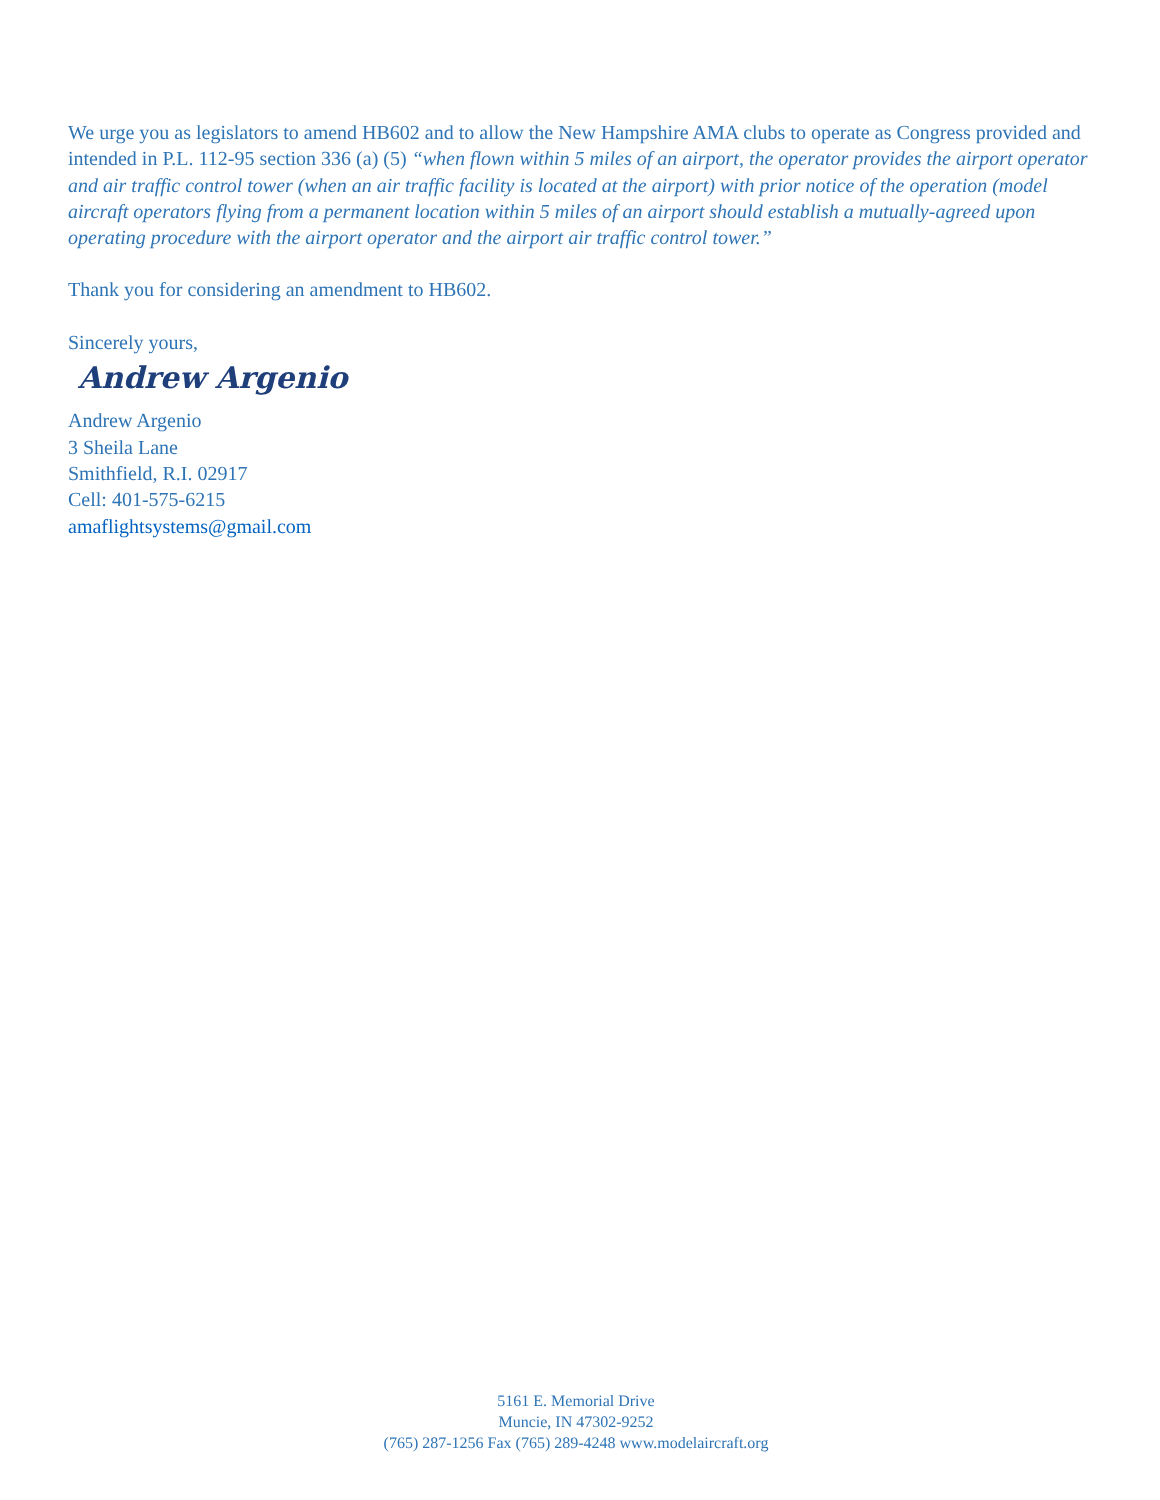We urge you as legislators to amend HB602 and to allow the New Hampshire AMA clubs to operate as Congress provided and intended in P.L. 112-95 section 336 (a) (5) “when flown within 5 miles of an airport, the operator provides the airport operator and air traffic control tower (when an air traffic facility is located at the airport) with prior notice of the operation (model aircraft operators flying from a permanent location within 5 miles of an airport should establish a mutually-agreed upon operating procedure with the airport operator and the airport air traffic control tower.”
Thank you for considering an amendment to HB602.
Sincerely yours,
Andrew Argenio
Andrew Argenio
3 Sheila Lane
Smithfield, R.I. 02917
Cell: 401-575-6215
amaflightsystems@gmail.com
5161 E. Memorial Drive
Muncie, IN 47302-9252
(765) 287-1256 Fax (765) 289-4248 www.modelaircraft.org